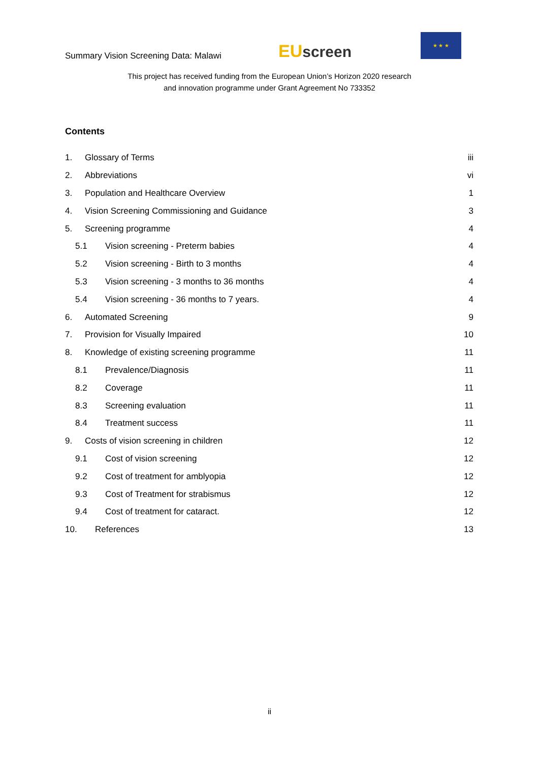Summary Vision Screening Data: Malawi
EU screen
★ ★ ★
This project has received funding from the European Union’s Horizon 2020 research
and innovation programme under Grant Agreement No 733352
Contents
1. Glossary of Terms iii
2. Abbreviations vi
3. Population and Healthcare Overview 1
4. Vision Screening Commissioning and Guidance 3
5. Screening programme 4
5.1 Vision screening - Preterm babies 4
5.2 Vision screening - Birth to 3 months 4
5.3 Vision screening - 3 months to 36 months 4
5.4 Vision screening - 36 months to 7 years. 4
6. Automated Screening 9
7. Provision for Visually Impaired 10
8. Knowledge of existing screening programme 11
8.1 Prevalence/Diagnosis 11
8.2 Coverage 11
8.3 Screening evaluation 11
8.4 Treatment success 11
9. Costs of vision screening in children 12
9.1 Cost of vision screening 12
9.2 Cost of treatment for amblyopia 12
9.3 Cost of Treatment for strabismus 12
9.4 Cost of treatment for cataract. 12
10. References 13
ii